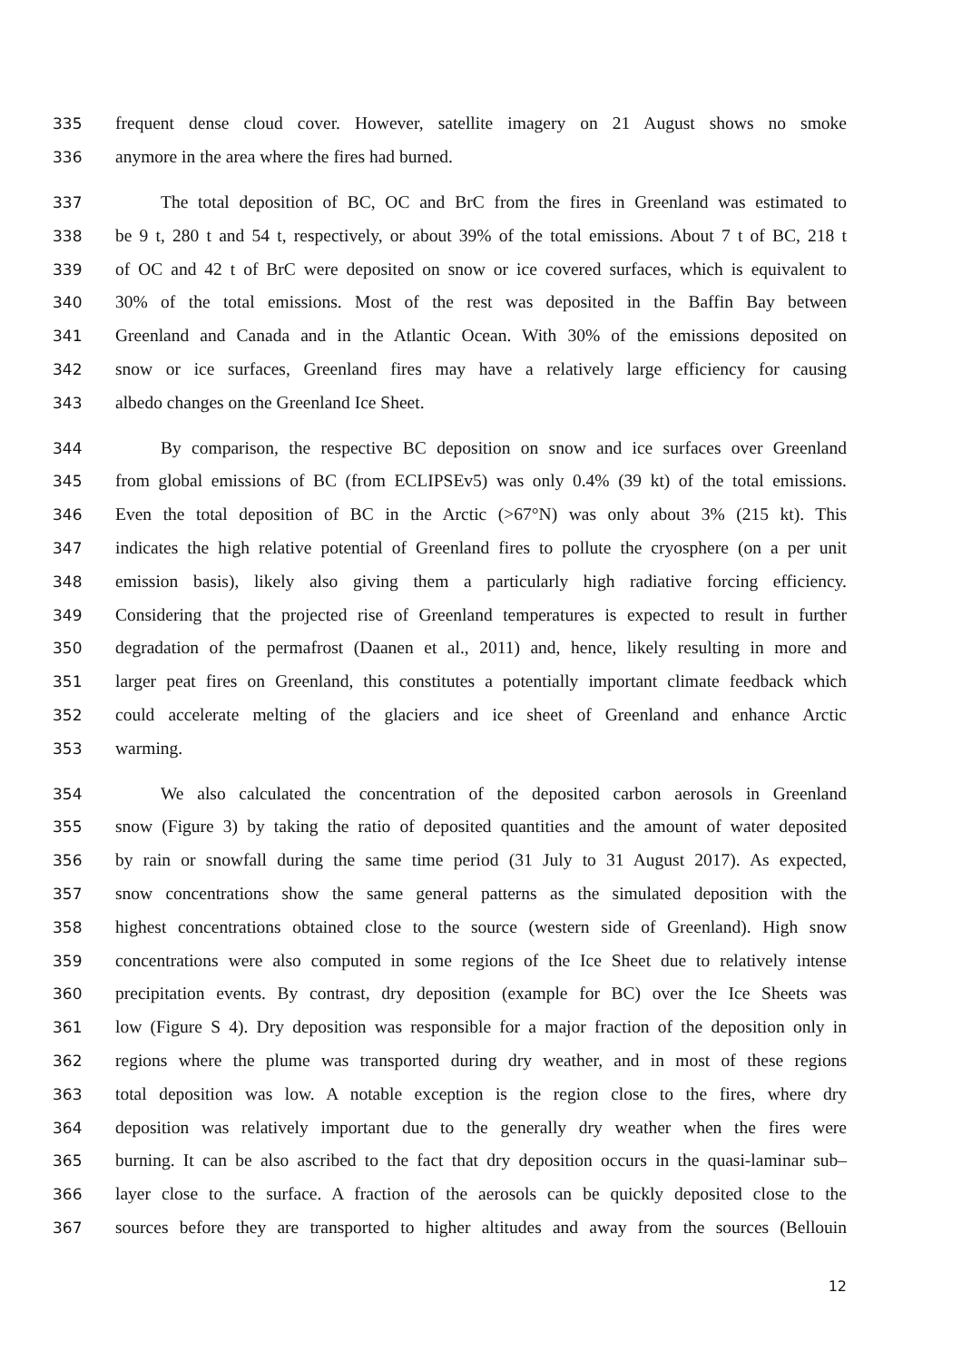335 frequent dense cloud cover. However, satellite imagery on 21 August shows no smoke
336 anymore in the area where the fires had burned.
337 The total deposition of BC, OC and BrC from the fires in Greenland was estimated to
338 be 9 t, 280 t and 54 t, respectively, or about 39% of the total emissions. About 7 t of BC, 218 t
339 of OC and 42 t of BrC were deposited on snow or ice covered surfaces, which is equivalent to
340 30% of the total emissions. Most of the rest was deposited in the Baffin Bay between
341 Greenland and Canada and in the Atlantic Ocean. With 30% of the emissions deposited on
342 snow or ice surfaces, Greenland fires may have a relatively large efficiency for causing
343 albedo changes on the Greenland Ice Sheet.
344 By comparison, the respective BC deposition on snow and ice surfaces over Greenland
345 from global emissions of BC (from ECLIPSEv5) was only 0.4% (39 kt) of the total emissions.
346 Even the total deposition of BC in the Arctic (>67°N) was only about 3% (215 kt). This
347 indicates the high relative potential of Greenland fires to pollute the cryosphere (on a per unit
348 emission basis), likely also giving them a particularly high radiative forcing efficiency.
349 Considering that the projected rise of Greenland temperatures is expected to result in further
350 degradation of the permafrost (Daanen et al., 2011) and, hence, likely resulting in more and
351 larger peat fires on Greenland, this constitutes a potentially important climate feedback which
352 could accelerate melting of the glaciers and ice sheet of Greenland and enhance Arctic
353 warming.
354 We also calculated the concentration of the deposited carbon aerosols in Greenland
355 snow (Figure 3) by taking the ratio of deposited quantities and the amount of water deposited
356 by rain or snowfall during the same time period (31 July to 31 August 2017). As expected,
357 snow concentrations show the same general patterns as the simulated deposition with the
358 highest concentrations obtained close to the source (western side of Greenland). High snow
359 concentrations were also computed in some regions of the Ice Sheet due to relatively intense
360 precipitation events. By contrast, dry deposition (example for BC) over the Ice Sheets was
361 low (Figure S 4). Dry deposition was responsible for a major fraction of the deposition only in
362 regions where the plume was transported during dry weather, and in most of these regions
363 total deposition was low. A notable exception is the region close to the fires, where dry
364 deposition was relatively important due to the generally dry weather when the fires were
365 burning. It can be also ascribed to the fact that dry deposition occurs in the quasi-laminar sub–
366 layer close to the surface. A fraction of the aerosols can be quickly deposited close to the
367 sources before they are transported to higher altitudes and away from the sources (Bellouin
12